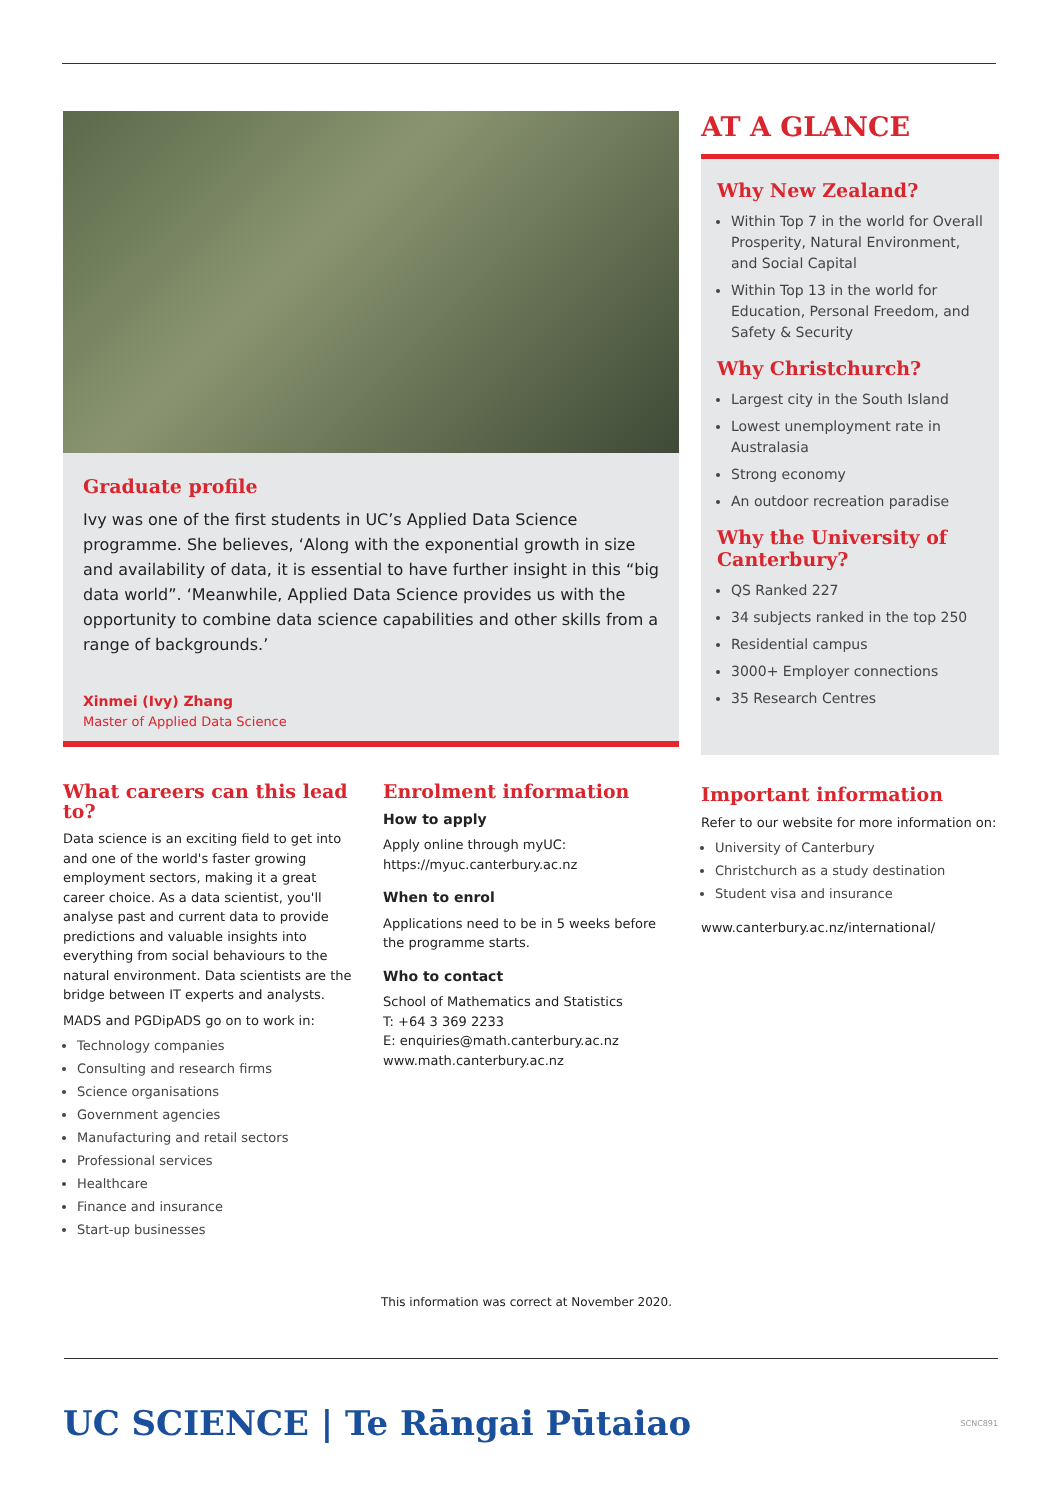Graduate profile
Ivy was one of the first students in UC’s Applied Data Science programme. She believes, ‘Along with the exponential growth in size and availability of data, it is essential to have further insight in this “big data world”. ‘Meanwhile, Applied Data Science provides us with the opportunity to combine data science capabilities and other skills from a range of backgrounds.’
Xinmei (Ivy) Zhang
Master of Applied Data Science
AT A GLANCE
Why New Zealand?
Within Top 7 in the world for Overall Prosperity, Natural Environment, and Social Capital
Within Top 13 in the world for Education, Personal Freedom, and Safety & Security
Why Christchurch?
Largest city in the South Island
Lowest unemployment rate in Australasia
Strong economy
An outdoor recreation paradise
Why the University of Canterbury?
QS Ranked 227
34 subjects ranked in the top 250
Residential campus
3000+ Employer connections
35 Research Centres
What careers can this lead to?
Data science is an exciting field to get into and one of the world's faster growing employment sectors, making it a great career choice. As a data scientist, you'll analyse past and current data to provide predictions and valuable insights into everything from social behaviours to the natural environment. Data scientists are the bridge between IT experts and analysts.
MADS and PGDipADS go on to work in:
Technology companies
Consulting and research firms
Science organisations
Government agencies
Manufacturing and retail sectors
Professional services
Healthcare
Finance and insurance
Start-up businesses
Enrolment information
How to apply
Apply online through myUC:
https://myuc.canterbury.ac.nz
When to enrol
Applications need to be in 5 weeks before the programme starts.
Who to contact
School of Mathematics and Statistics
T: +64 3 369 2233
E: enquiries@math.canterbury.ac.nz
www.math.canterbury.ac.nz
Important information
Refer to our website for more information on:
University of Canterbury
Christchurch as a study destination
Student visa and insurance
www.canterbury.ac.nz/international/
This information was correct at November 2020.
UC SCIENCE | Te Rāngai Pūtaiao SCNC891